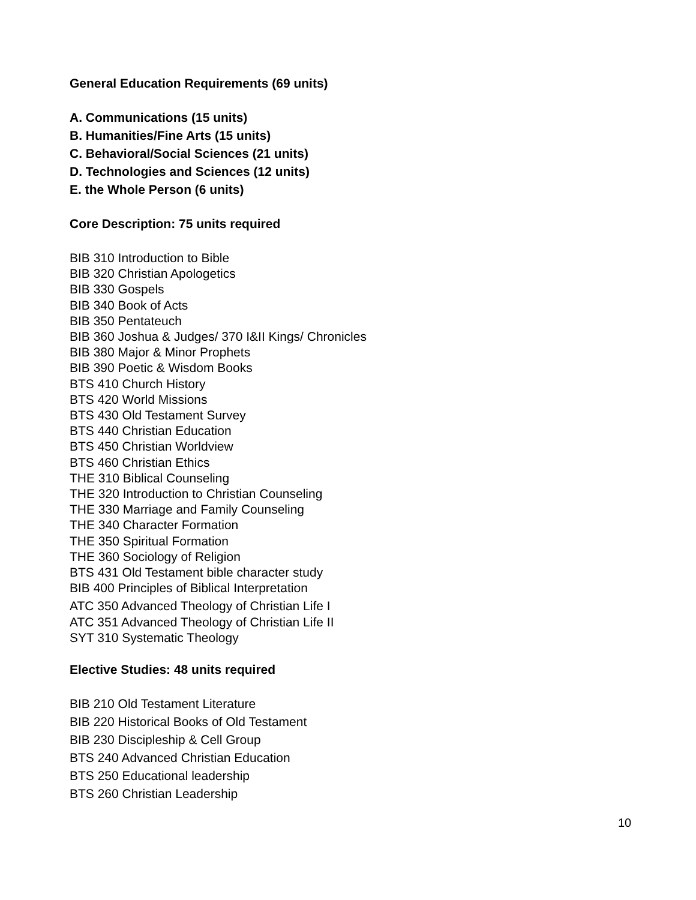General Education Requirements (69 units)
A. Communications (15 units)
B. Humanities/Fine Arts (15 units)
C. Behavioral/Social Sciences (21 units)
D. Technologies and Sciences (12 units)
E. the Whole Person (6 units)
Core Description: 75 units required
BIB 310 Introduction to Bible
BIB 320 Christian Apologetics
BIB 330 Gospels
BIB 340 Book of Acts
BIB 350 Pentateuch
BIB 360 Joshua & Judges/ 370 I&II Kings/ Chronicles
BIB 380 Major & Minor Prophets
BIB 390 Poetic & Wisdom Books
BTS 410 Church History
BTS 420 World Missions
BTS 430 Old Testament Survey
BTS 440 Christian Education
BTS 450 Christian Worldview
BTS 460 Christian Ethics
THE 310 Biblical Counseling
THE 320 Introduction to Christian Counseling
THE 330 Marriage and Family Counseling
THE 340 Character Formation
THE 350 Spiritual Formation
THE 360 Sociology of Religion
BTS 431 Old Testament bible character study
BIB 400 Principles of Biblical Interpretation
ATC 350 Advanced Theology of Christian Life I
ATC 351 Advanced Theology of Christian Life II
SYT 310 Systematic Theology
Elective Studies: 48 units required
BIB 210 Old Testament Literature
BIB 220 Historical Books of Old Testament
BIB 230 Discipleship & Cell Group
BTS 240 Advanced Christian Education
BTS 250 Educational leadership
BTS 260 Christian Leadership
10